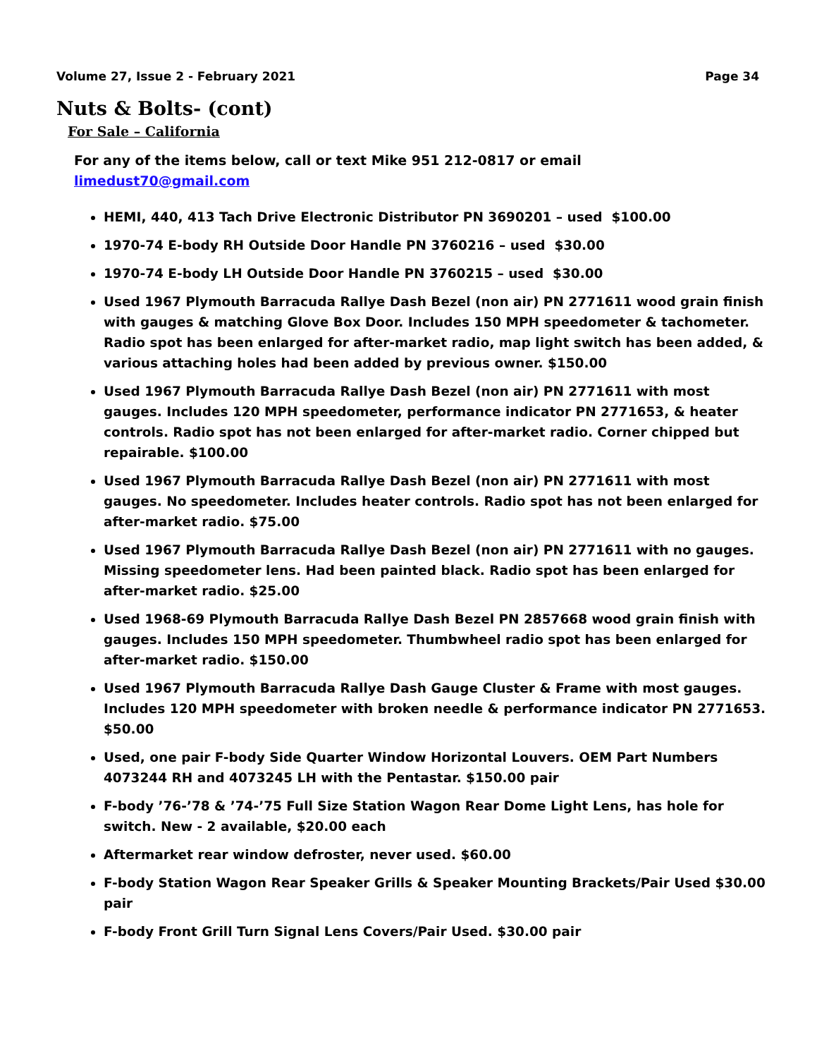Volume 27, Issue 2 - February 2021 Page 34
Nuts & Bolts- (cont)
For Sale – California
For any of the items below, call or text Mike 951 212-0817 or email
limedust70@gmail.com
HEMI, 440, 413 Tach Drive Electronic Distributor PN 3690201 – used $100.00
1970-74 E-body RH Outside Door Handle PN 3760216 – used $30.00
1970-74 E-body LH Outside Door Handle PN 3760215 – used $30.00
Used 1967 Plymouth Barracuda Rallye Dash Bezel (non air) PN 2771611 wood grain finish with gauges & matching Glove Box Door. Includes 150 MPH speedometer & tachometer. Radio spot has been enlarged for after-market radio, map light switch has been added, & various attaching holes had been added by previous owner. $150.00
Used 1967 Plymouth Barracuda Rallye Dash Bezel (non air) PN 2771611 with most gauges. Includes 120 MPH speedometer, performance indicator PN 2771653, & heater controls. Radio spot has not been enlarged for after-market radio. Corner chipped but repairable. $100.00
Used 1967 Plymouth Barracuda Rallye Dash Bezel (non air) PN 2771611 with most gauges. No speedometer. Includes heater controls. Radio spot has not been enlarged for after-market radio. $75.00
Used 1967 Plymouth Barracuda Rallye Dash Bezel (non air) PN 2771611 with no gauges. Missing speedometer lens. Had been painted black. Radio spot has been enlarged for after-market radio. $25.00
Used 1968-69 Plymouth Barracuda Rallye Dash Bezel PN 2857668 wood grain finish with gauges. Includes 150 MPH speedometer. Thumbwheel radio spot has been enlarged for after-market radio. $150.00
Used 1967 Plymouth Barracuda Rallye Dash Gauge Cluster & Frame with most gauges. Includes 120 MPH speedometer with broken needle & performance indicator PN 2771653. $50.00
Used, one pair F-body Side Quarter Window Horizontal Louvers. OEM Part Numbers 4073244 RH and 4073245 LH with the Pentastar. $150.00 pair
F-body ’76-’78 & ’74-’75 Full Size Station Wagon Rear Dome Light Lens, has hole for switch. New - 2 available, $20.00 each
Aftermarket rear window defroster, never used. $60.00
F-body Station Wagon Rear Speaker Grills & Speaker Mounting Brackets/Pair Used $30.00 pair
F-body Front Grill Turn Signal Lens Covers/Pair Used. $30.00 pair